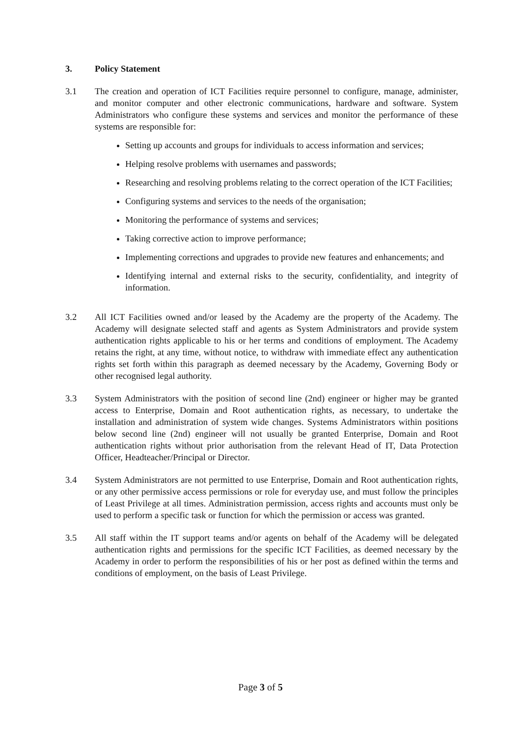3. Policy Statement
3.1 The creation and operation of ICT Facilities require personnel to configure, manage, administer, and monitor computer and other electronic communications, hardware and software. System Administrators who configure these systems and services and monitor the performance of these systems are responsible for:
Setting up accounts and groups for individuals to access information and services;
Helping resolve problems with usernames and passwords;
Researching and resolving problems relating to the correct operation of the ICT Facilities;
Configuring systems and services to the needs of the organisation;
Monitoring the performance of systems and services;
Taking corrective action to improve performance;
Implementing corrections and upgrades to provide new features and enhancements; and
Identifying internal and external risks to the security, confidentiality, and integrity of information.
3.2 All ICT Facilities owned and/or leased by the Academy are the property of the Academy. The Academy will designate selected staff and agents as System Administrators and provide system authentication rights applicable to his or her terms and conditions of employment. The Academy retains the right, at any time, without notice, to withdraw with immediate effect any authentication rights set forth within this paragraph as deemed necessary by the Academy, Governing Body or other recognised legal authority.
3.3 System Administrators with the position of second line (2nd) engineer or higher may be granted access to Enterprise, Domain and Root authentication rights, as necessary, to undertake the installation and administration of system wide changes. Systems Administrators within positions below second line (2nd) engineer will not usually be granted Enterprise, Domain and Root authentication rights without prior authorisation from the relevant Head of IT, Data Protection Officer, Headteacher/Principal or Director.
3.4 System Administrators are not permitted to use Enterprise, Domain and Root authentication rights, or any other permissive access permissions or role for everyday use, and must follow the principles of Least Privilege at all times. Administration permission, access rights and accounts must only be used to perform a specific task or function for which the permission or access was granted.
3.5 All staff within the IT support teams and/or agents on behalf of the Academy will be delegated authentication rights and permissions for the specific ICT Facilities, as deemed necessary by the Academy in order to perform the responsibilities of his or her post as defined within the terms and conditions of employment, on the basis of Least Privilege.
Page 3 of 5